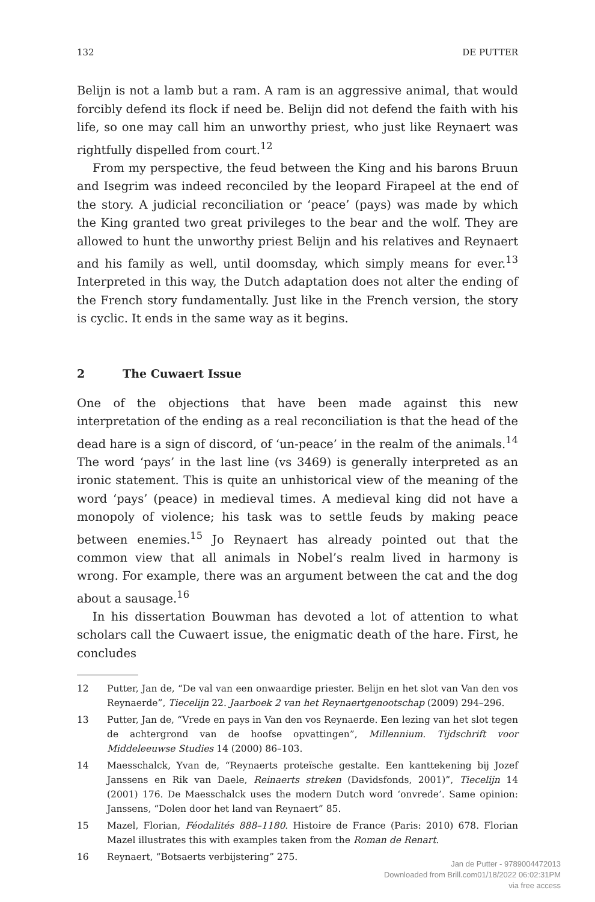132 DE PUTTER
Belijn is not a lamb but a ram. A ram is an aggressive animal, that would forcibly defend its flock if need be. Belijn did not defend the faith with his life, so one may call him an unworthy priest, who just like Reynaert was rightfully dispelled from court.<sup>12</sup>
From my perspective, the feud between the King and his barons Bruun and Isegrim was indeed reconciled by the leopard Firapeel at the end of the story. A judicial reconciliation or ‘peace’ (pays) was made by which the King granted two great privileges to the bear and the wolf. They are allowed to hunt the unworthy priest Belijn and his relatives and Reynaert and his family as well, until doomsday, which simply means for ever.<sup>13</sup> Interpreted in this way, the Dutch adaptation does not alter the ending of the French story fundamentally. Just like in the French version, the story is cyclic. It ends in the same way as it begins.
2 The Cuwaert Issue
One of the objections that have been made against this new interpretation of the ending as a real reconciliation is that the head of the dead hare is a sign of discord, of ‘un-peace’ in the realm of the animals.<sup>14</sup> The word ‘pays’ in the last line (vs 3469) is generally interpreted as an ironic statement. This is quite an unhistorical view of the meaning of the word ‘pays’ (peace) in medieval times. A medieval king did not have a monopoly of violence; his task was to settle feuds by making peace between enemies.<sup>15</sup> Jo Reynaert has already pointed out that the common view that all animals in Nobel’s realm lived in harmony is wrong. For example, there was an argument between the cat and the dog about a sausage.<sup>16</sup>
In his dissertation Bouwman has devoted a lot of attention to what scholars call the Cuwaert issue, the enigmatic death of the hare. First, he concludes
12 Putter, Jan de, “De val van een onwaardige priester. Belijn en het slot van Van den vos Reynaerde”, Tiecelijn 22. Jaarboek 2 van het Reynaertgenootschap (2009) 294–296.
13 Putter, Jan de, “Vrede en pays in Van den vos Reynaerde. Een lezing van het slot tegen de achtergrond van de hoofse opvattingen”, Millennium. Tijdschrift voor Middeleeuwse Studies 14 (2000) 86–103.
14 Maesschalck, Yvan de, “Reynaerts proteïsche gestalte. Een kanttekening bij Jozef Janssens en Rik van Daele, Reinaerts streken (Davidsfonds, 2001)”, Tiecelijn 14 (2001) 176. De Maesschalck uses the modern Dutch word ‘onvrede’. Same opinion: Janssens, “Dolen door het land van Reynaert” 85.
15 Mazel, Florian, Féodalités 888–1180. Histoire de France (Paris: 2010) 678. Florian Mazel illustrates this with examples taken from the Roman de Renart.
16 Reynaert, “Botsaerts verbijstering” 275.
Jan de Putter - 9789004472013
Downloaded from Brill.com01/18/2022 06:02:31PM
via free access